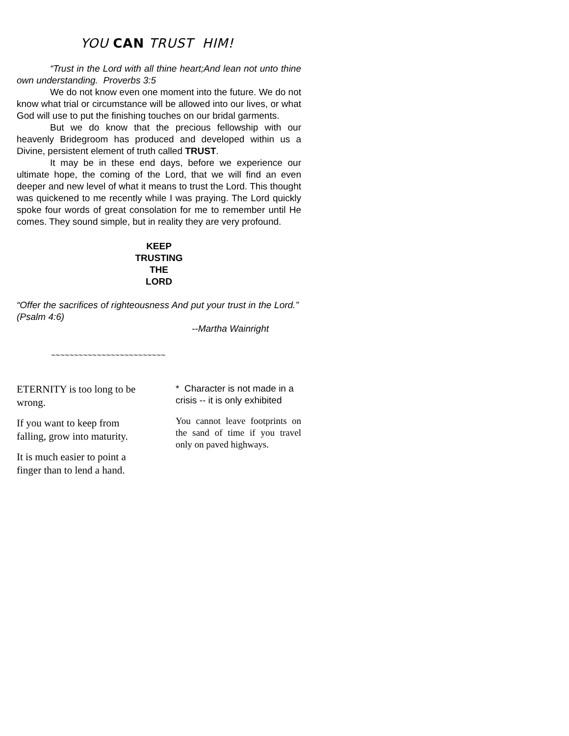YOU CAN TRUST HIM!
“Trust in the Lord with all thine heart;And lean not unto thine own understanding. Proverbs 3:5
We do not know even one moment into the future. We do not know what trial or circumstance will be allowed into our lives, or what God will use to put the finishing touches on our bridal garments.
But we do know that the precious fellowship with our heavenly Bridegroom has produced and developed within us a Divine, persistent element of truth called TRUST.
It may be in these end days, before we experience our ultimate hope, the coming of the Lord, that we will find an even deeper and new level of what it means to trust the Lord. This thought was quickened to me recently while I was praying. The Lord quickly spoke four words of great consolation for me to remember until He comes. They sound simple, but in reality they are very profound.
KEEP
TRUSTING
THE
LORD
“Offer the sacrifices of righteousness And put your trust in the Lord.” (Psalm 4:6)
--Martha Wainright
~~~~~~~~~~~~~~~~~~~~~~~~~
ETERNITY is too long to be wrong.
If you want to keep from falling, grow into maturity.
It is much easier to point a finger than to lend a hand.
* Character is not made in a crisis -- it is only exhibited
You cannot leave footprints on the sand of time if you travel only on paved highways.